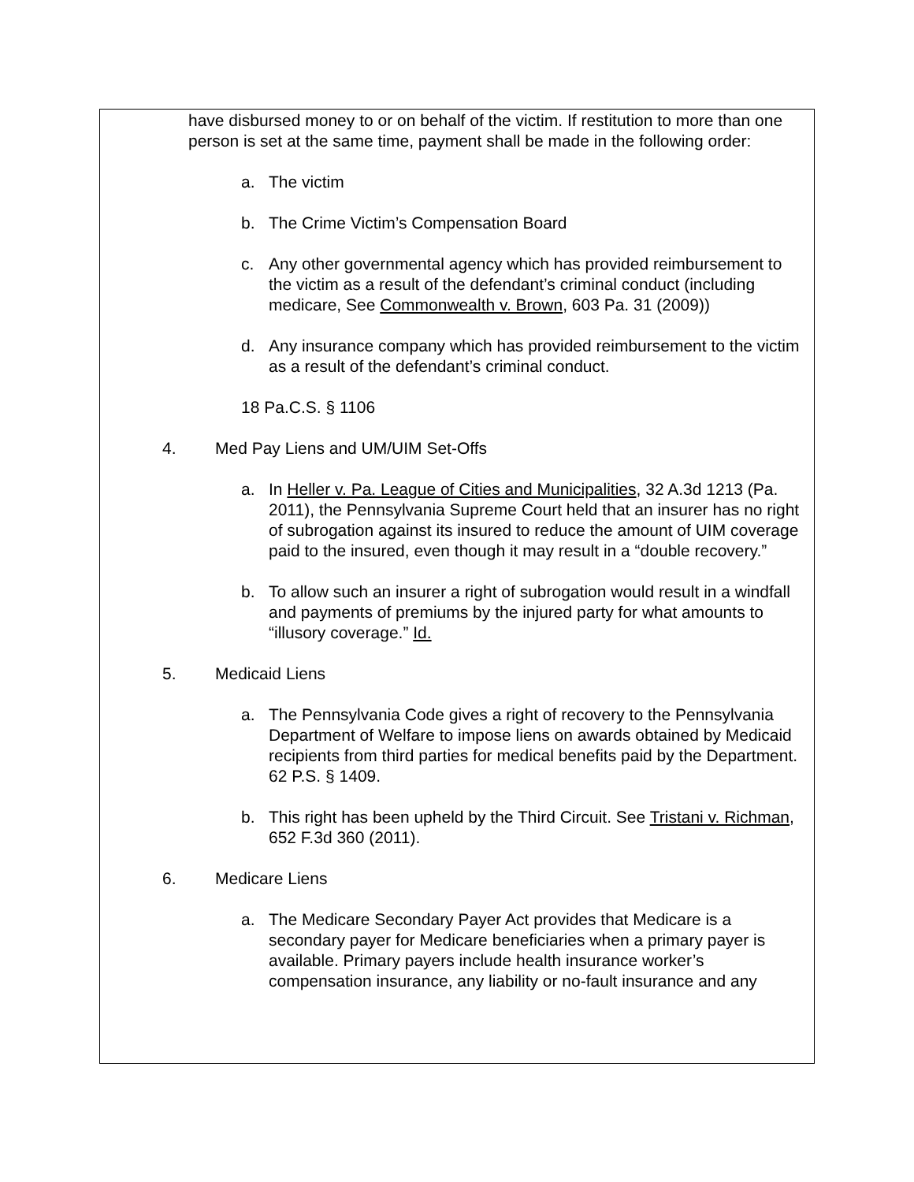have disbursed money to or on behalf of the victim. If restitution to more than one person is set at the same time, payment shall be made in the following order:
a. The victim
b. The Crime Victim’s Compensation Board
c. Any other governmental agency which has provided reimbursement to the victim as a result of the defendant’s criminal conduct (including medicare, See Commonwealth v. Brown, 603 Pa. 31 (2009))
d. Any insurance company which has provided reimbursement to the victim as a result of the defendant’s criminal conduct.
18 Pa.C.S. § 1106
4. Med Pay Liens and UM/UIM Set-Offs
a. In Heller v. Pa. League of Cities and Municipalities, 32 A.3d 1213 (Pa. 2011), the Pennsylvania Supreme Court held that an insurer has no right of subrogation against its insured to reduce the amount of UIM coverage paid to the insured, even though it may result in a “double recovery.”
b. To allow such an insurer a right of subrogation would result in a windfall and payments of premiums by the injured party for what amounts to “illusory coverage.” Id.
5. Medicaid Liens
a. The Pennsylvania Code gives a right of recovery to the Pennsylvania Department of Welfare to impose liens on awards obtained by Medicaid recipients from third parties for medical benefits paid by the Department. 62 P.S. § 1409.
b. This right has been upheld by the Third Circuit. See Tristani v. Richman, 652 F.3d 360 (2011).
6. Medicare Liens
a. The Medicare Secondary Payer Act provides that Medicare is a secondary payer for Medicare beneficiaries when a primary payer is available. Primary payers include health insurance worker’s compensation insurance, any liability or no-fault insurance and any